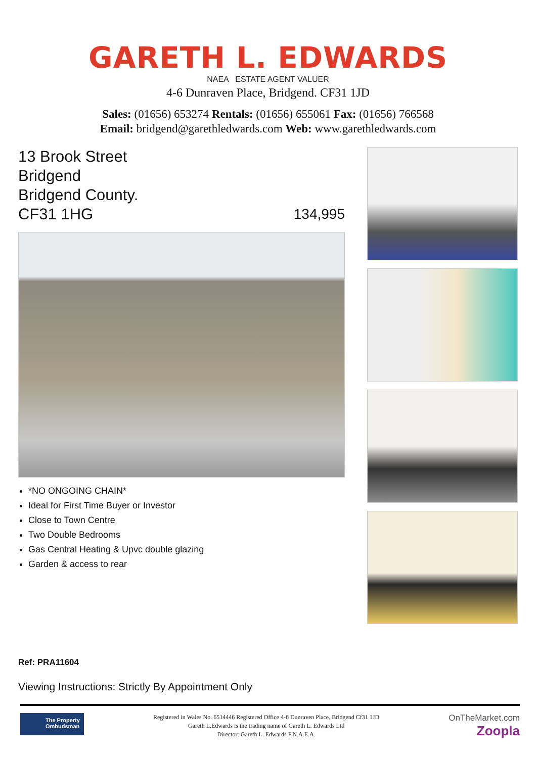GARETH L. EDWARDS
NAEA ESTATE AGENT VALUER
4-6 Dunraven Place, Bridgend. CF31 1JD
Sales: (01656) 653274 Rentals: (01656) 655061 Fax: (01656) 766568
Email: bridgend@garethledwards.com Web: www.garethledwards.com
13 Brook Street
Bridgend
Bridgend County.
CF31 1HG
134,995
*NO ONGOING CHAIN*
Ideal for First Time Buyer or Investor
Close to Town Centre
Two Double Bedrooms
Gas Central Heating & Upvc double glazing
Garden & access to rear
Ref: PRA11604
Viewing Instructions: Strictly By Appointment Only
The Property Ombudsman
Registered in Wales No. 6514446 Registered Office 4-6 Dunraven Place, Bridgend Cf31 1JD
Gareth L.Edwards is the trading name of Gareth L. Edwards Ltd
Director: Gareth L. Edwards F.N.A.E.A.
OnTheMarket.com
Zoopla